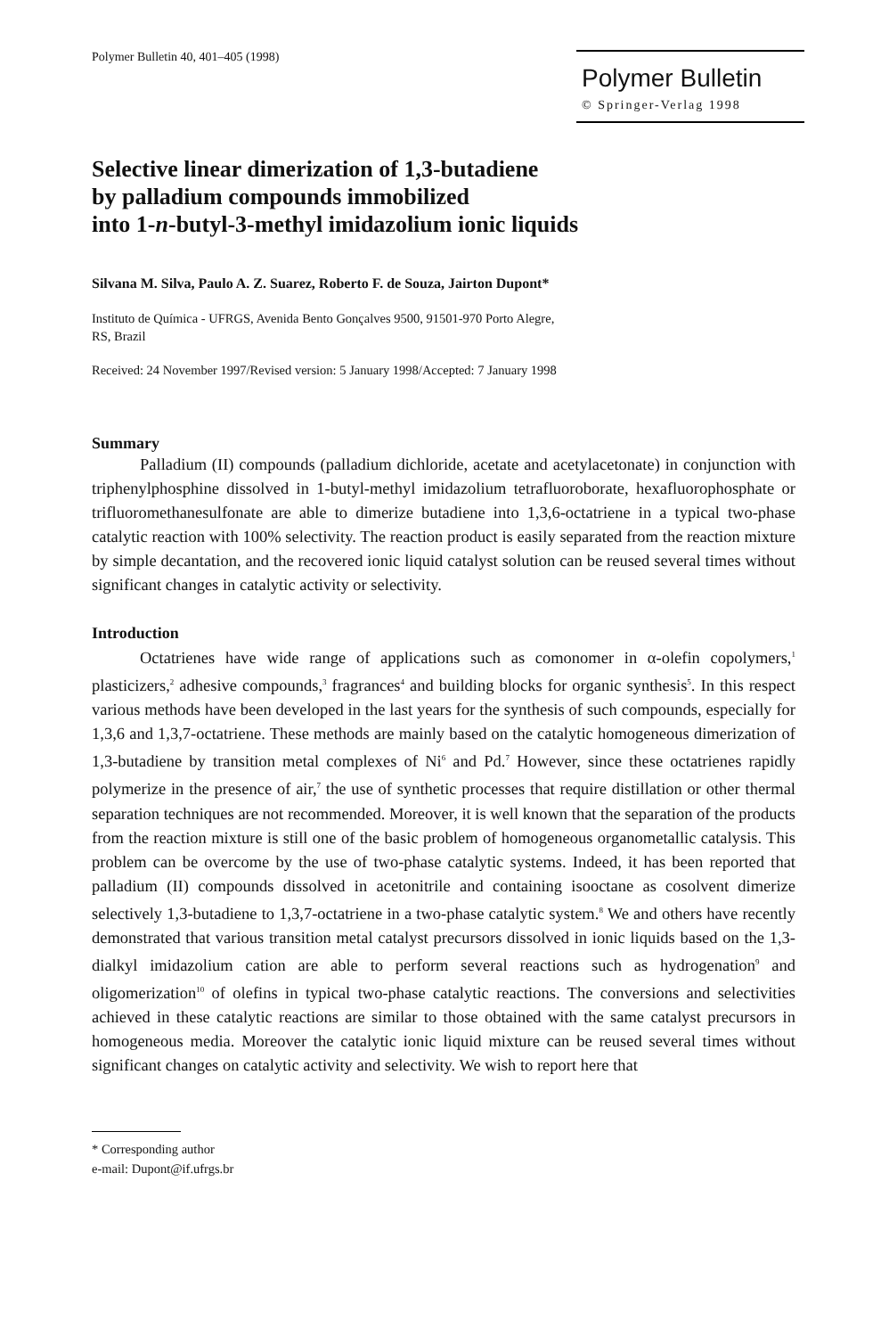Polymer Bulletin 40, 401–405 (1998)
Polymer Bulletin
© Springer-Verlag 1998
Selective linear dimerization of 1,3-butadiene
by palladium compounds immobilized
into 1-n-butyl-3-methyl imidazolium ionic liquids
Silvana M. Silva, Paulo A. Z. Suarez, Roberto F. de Souza, Jairton Dupont*
Instituto de Química - UFRGS, Avenida Bento Gonçalves 9500, 91501-970 Porto Alegre,
RS, Brazil
Received: 24 November 1997/Revised version: 5 January 1998/Accepted: 7 January 1998
Summary
Palladium (II) compounds (palladium dichloride, acetate and acetylacetonate) in conjunction with triphenylphosphine dissolved in 1-butyl-methyl imidazolium tetrafluoroborate, hexafluorophosphate or trifluoromethanesulfonate are able to dimerize butadiene into 1,3,6-octatriene in a typical two-phase catalytic reaction with 100% selectivity. The reaction product is easily separated from the reaction mixture by simple decantation, and the recovered ionic liquid catalyst solution can be reused several times without significant changes in catalytic activity or selectivity.
Introduction
Octatrienes have wide range of applications such as comonomer in α-olefin copolymers,<sup>1</sup> plasticizers,<sup>2</sup> adhesive compounds,<sup>3</sup> fragrances<sup>4</sup> and building blocks for organic synthesis<sup>5</sup>. In this respect various methods have been developed in the last years for the synthesis of such compounds, especially for 1,3,6 and 1,3,7-octatriene. These methods are mainly based on the catalytic homogeneous dimerization of 1,3-butadiene by transition metal complexes of Ni<sup>6</sup> and Pd.<sup>7</sup> However, since these octatrienes rapidly polymerize in the presence of air,<sup>7</sup> the use of synthetic processes that require distillation or other thermal separation techniques are not recommended. Moreover, it is well known that the separation of the products from the reaction mixture is still one of the basic problem of homogeneous organometallic catalysis. This problem can be overcome by the use of two-phase catalytic systems. Indeed, it has been reported that palladium (II) compounds dissolved in acetonitrile and containing isooctane as cosolvent dimerize selectively 1,3-butadiene to 1,3,7-octatriene in a two-phase catalytic system.<sup>8</sup> We and others have recently demonstrated that various transition metal catalyst precursors dissolved in ionic liquids based on the 1,3-dialkyl imidazolium cation are able to perform several reactions such as hydrogenation<sup>9</sup> and oligomerization<sup>10</sup> of olefins in typical two-phase catalytic reactions. The conversions and selectivities achieved in these catalytic reactions are similar to those obtained with the same catalyst precursors in homogeneous media. Moreover the catalytic ionic liquid mixture can be reused several times without significant changes on catalytic activity and selectivity. We wish to report here that
* Corresponding author
e-mail: Dupont@if.ufrgs.br